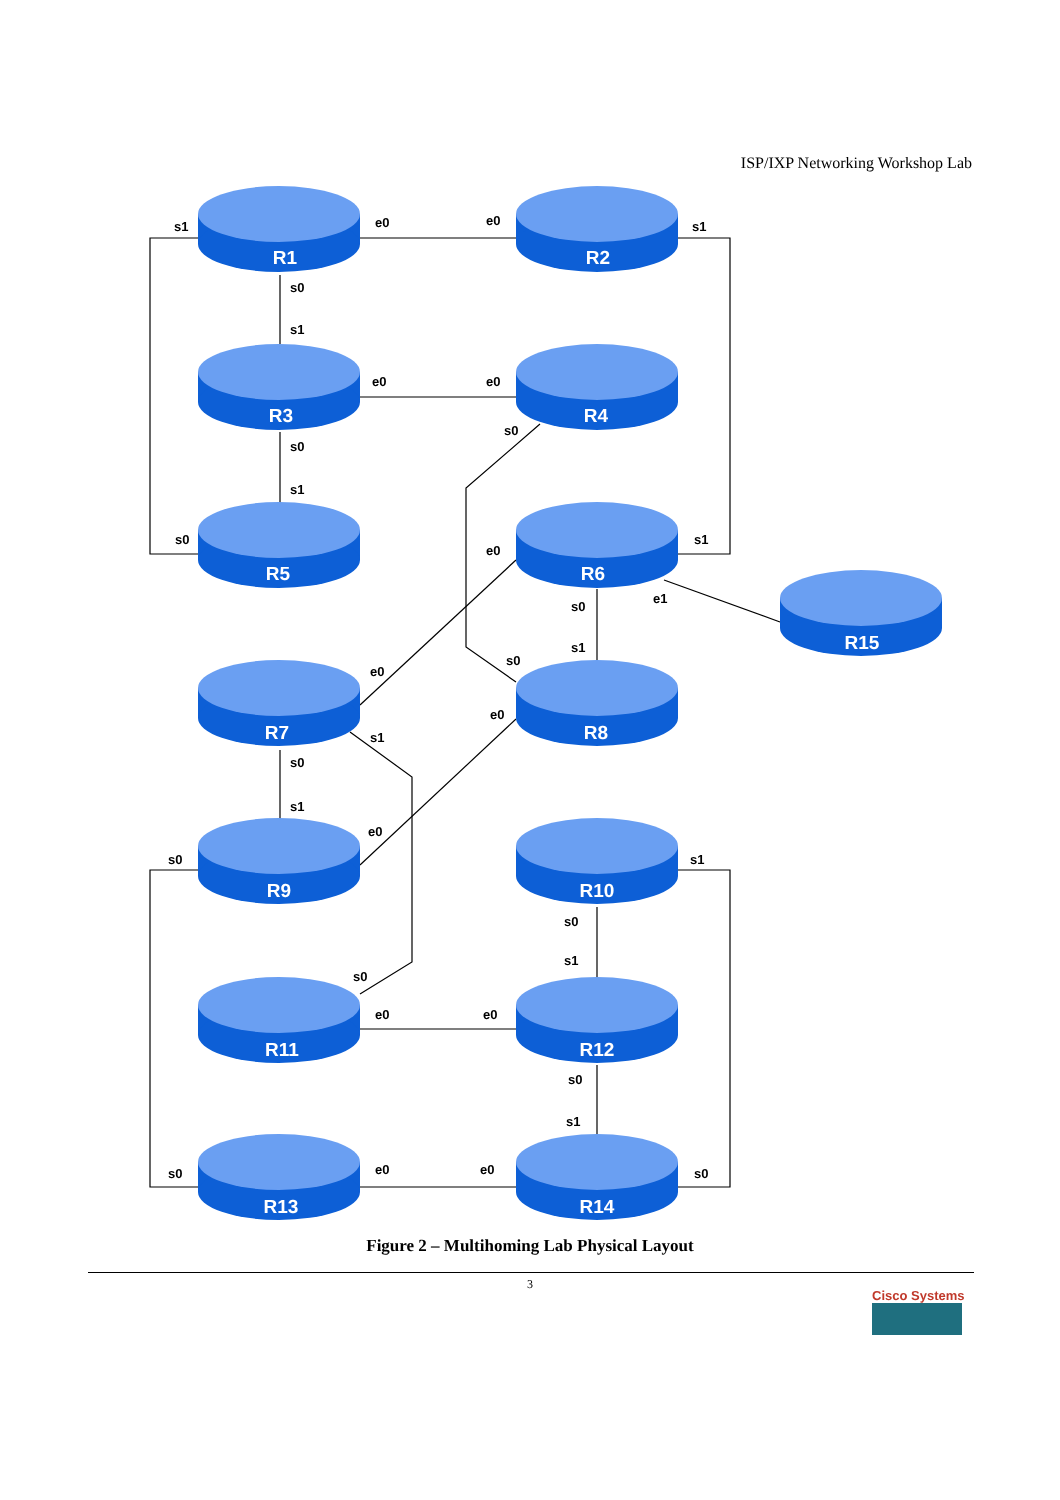ISP/IXP Networking Workshop Lab
R1
R2
R3
R4
R5
R6
R15
R7
R8
R9
R10
R11
R12
R13
R14
s1
e0
e0
s1
s0
s1
e0
e0
s0
s0
s1
s0
e0
s1
s0
e1
s1
s0
e0
e0
s1
s0
s1
e0
s0
s1
s0
s1
s0
e0
e0
s0
s1
s0
e0
e0
s0
Figure 2 – Multihoming Lab Physical Layout
3
Cisco Systems